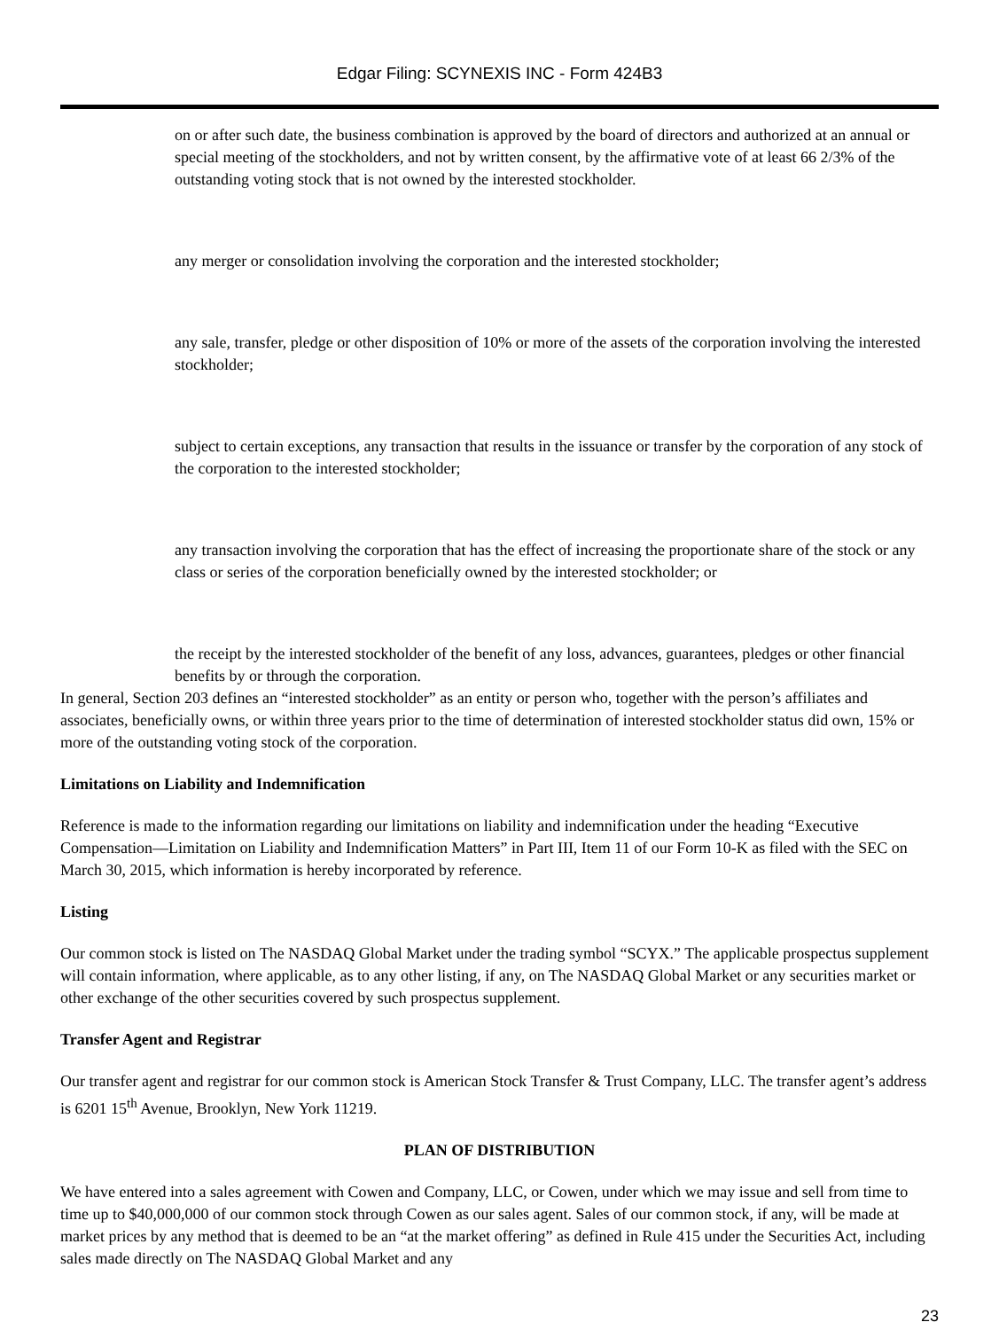Edgar Filing: SCYNEXIS INC - Form 424B3
on or after such date, the business combination is approved by the board of directors and authorized at an annual or special meeting of the stockholders, and not by written consent, by the affirmative vote of at least 66 2/3% of the outstanding voting stock that is not owned by the interested stockholder.
any merger or consolidation involving the corporation and the interested stockholder;
any sale, transfer, pledge or other disposition of 10% or more of the assets of the corporation involving the interested stockholder;
subject to certain exceptions, any transaction that results in the issuance or transfer by the corporation of any stock of the corporation to the interested stockholder;
any transaction involving the corporation that has the effect of increasing the proportionate share of the stock or any class or series of the corporation beneficially owned by the interested stockholder; or
the receipt by the interested stockholder of the benefit of any loss, advances, guarantees, pledges or other financial benefits by or through the corporation.
In general, Section 203 defines an “interested stockholder” as an entity or person who, together with the person’s affiliates and associates, beneficially owns, or within three years prior to the time of determination of interested stockholder status did own, 15% or more of the outstanding voting stock of the corporation.
Limitations on Liability and Indemnification
Reference is made to the information regarding our limitations on liability and indemnification under the heading “Executive Compensation—Limitation on Liability and Indemnification Matters” in Part III, Item 11 of our Form 10-K as filed with the SEC on March 30, 2015, which information is hereby incorporated by reference.
Listing
Our common stock is listed on The NASDAQ Global Market under the trading symbol “SCYX.” The applicable prospectus supplement will contain information, where applicable, as to any other listing, if any, on The NASDAQ Global Market or any securities market or other exchange of the other securities covered by such prospectus supplement.
Transfer Agent and Registrar
Our transfer agent and registrar for our common stock is American Stock Transfer & Trust Company, LLC. The transfer agent’s address is 6201 15<sup>th</sup> Avenue, Brooklyn, New York 11219.
PLAN OF DISTRIBUTION
We have entered into a sales agreement with Cowen and Company, LLC, or Cowen, under which we may issue and sell from time to time up to $40,000,000 of our common stock through Cowen as our sales agent. Sales of our common stock, if any, will be made at market prices by any method that is deemed to be an “at the market offering” as defined in Rule 415 under the Securities Act, including sales made directly on The NASDAQ Global Market and any
23